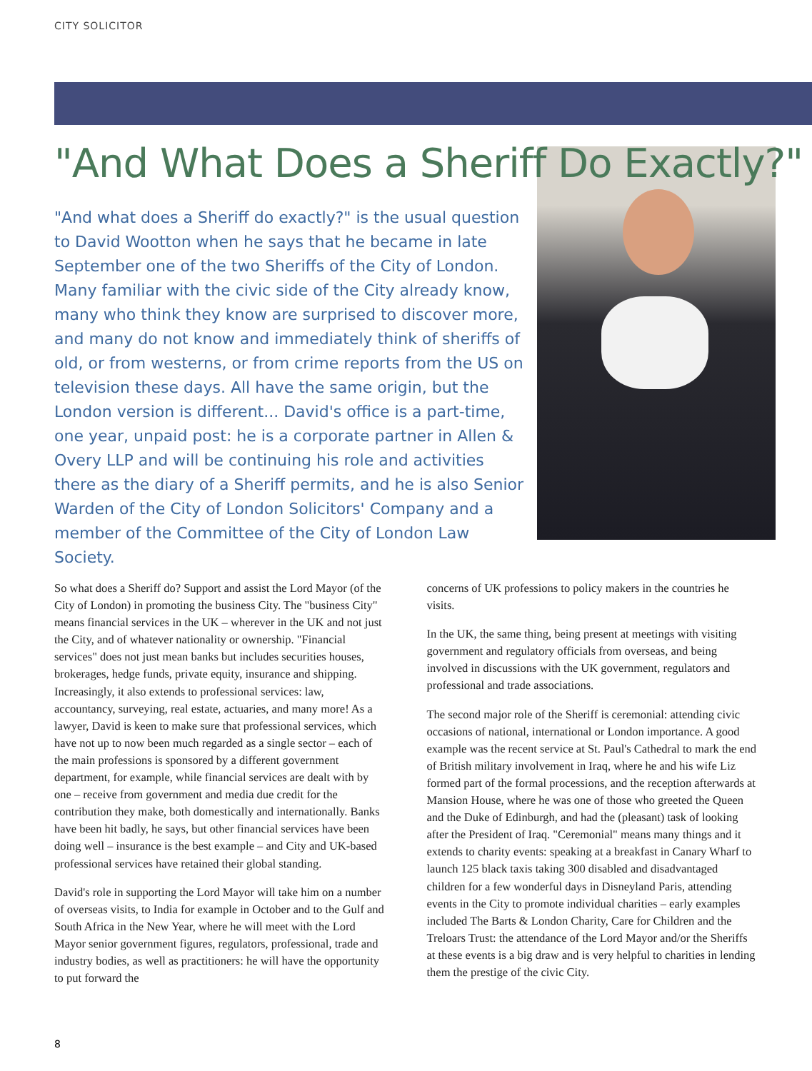CITY SOLICITOR
"And What Does a Sheriff Do Exactly?"
"And what does a Sheriff do exactly?" is the usual question to David Wootton when he says that he became in late September one of the two Sheriffs of the City of London. Many familiar with the civic side of the City already know, many who think they know are surprised to discover more, and many do not know and immediately think of sheriffs of old, or from westerns, or from crime reports from the US on television these days. All have the same origin, but the London version is different... David's office is a part-time, one year, unpaid post: he is a corporate partner in Allen & Overy LLP and will be continuing his role and activities there as the diary of a Sheriff permits, and he is also Senior Warden of the City of London Solicitors' Company and a member of the Committee of the City of London Law Society.
So what does a Sheriff do? Support and assist the Lord Mayor (of the City of London) in promoting the business City. The "business City" means financial services in the UK – wherever in the UK and not just the City, and of whatever nationality or ownership. "Financial services" does not just mean banks but includes securities houses, brokerages, hedge funds, private equity, insurance and shipping. Increasingly, it also extends to professional services: law, accountancy, surveying, real estate, actuaries, and many more! As a lawyer, David is keen to make sure that professional services, which have not up to now been much regarded as a single sector – each of the main professions is sponsored by a different government department, for example, while financial services are dealt with by one – receive from government and media due credit for the contribution they make, both domestically and internationally. Banks have been hit badly, he says, but other financial services have been doing well – insurance is the best example – and City and UK-based professional services have retained their global standing.
David's role in supporting the Lord Mayor will take him on a number of overseas visits, to India for example in October and to the Gulf and South Africa in the New Year, where he will meet with the Lord Mayor senior government figures, regulators, professional, trade and industry bodies, as well as practitioners: he will have the opportunity to put forward the
concerns of UK professions to policy makers in the countries he visits.
In the UK, the same thing, being present at meetings with visiting government and regulatory officials from overseas, and being involved in discussions with the UK government, regulators and professional and trade associations.
The second major role of the Sheriff is ceremonial: attending civic occasions of national, international or London importance. A good example was the recent service at St. Paul's Cathedral to mark the end of British military involvement in Iraq, where he and his wife Liz formed part of the formal processions, and the reception afterwards at Mansion House, where he was one of those who greeted the Queen and the Duke of Edinburgh, and had the (pleasant) task of looking after the President of Iraq. "Ceremonial" means many things and it extends to charity events: speaking at a breakfast in Canary Wharf to launch 125 black taxis taking 300 disabled and disadvantaged children for a few wonderful days in Disneyland Paris, attending events in the City to promote individual charities – early examples included The Barts & London Charity, Care for Children and the Treloars Trust: the attendance of the Lord Mayor and/or the Sheriffs at these events is a big draw and is very helpful to charities in lending them the prestige of the civic City.
8